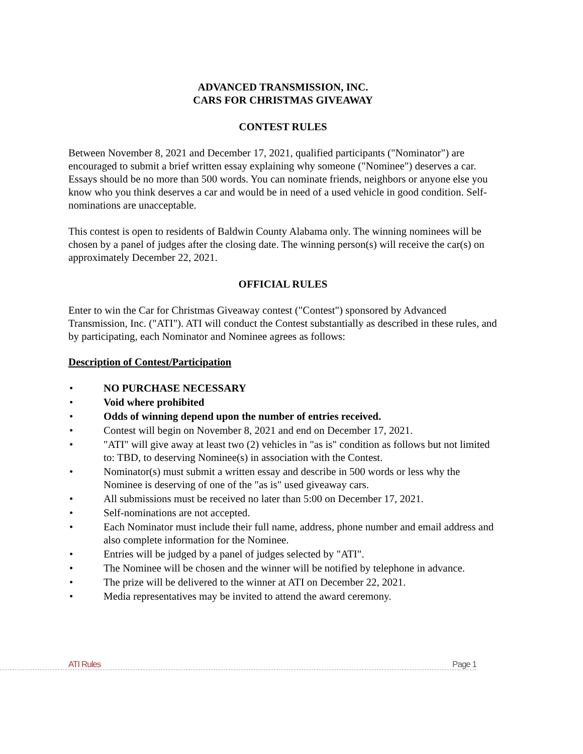ADVANCED TRANSMISSION, INC.
CARS FOR CHRISTMAS GIVEAWAY
CONTEST RULES
Between November 8, 2021 and December 17, 2021, qualified participants ("Nominator") are encouraged to submit a brief written essay explaining why someone ("Nominee") deserves a car. Essays should be no more than 500 words. You can nominate friends, neighbors or anyone else you know who you think deserves a car and would be in need of a used vehicle in good condition. Self-nominations are unacceptable.
This contest is open to residents of Baldwin County Alabama only. The winning nominees will be chosen by a panel of judges after the closing date. The winning person(s) will receive the car(s) on approximately December 22, 2021.
OFFICIAL RULES
Enter to win the Car for Christmas Giveaway contest ("Contest") sponsored by Advanced Transmission, Inc. ("ATI"). ATI will conduct the Contest substantially as described in these rules, and by participating, each Nominator and Nominee agrees as follows:
Description of Contest/Participation
• NO PURCHASE NECESSARY
• Void where prohibited
• Odds of winning depend upon the number of entries received.
• Contest will begin on November 8, 2021 and end on December 17, 2021.
• "ATI" will give away at least two (2) vehicles in "as is" condition as follows but not limited to: TBD, to deserving Nominee(s) in association with the Contest.
• Nominator(s) must submit a written essay and describe in 500 words or less why the Nominee is deserving of one of the "as is" used giveaway cars.
• All submissions must be received no later than 5:00 on December 17, 2021.
• Self-nominations are not accepted.
• Each Nominator must include their full name, address, phone number and email address and also complete information for the Nominee.
• Entries will be judged by a panel of judges selected by "ATI".
• The Nominee will be chosen and the winner will be notified by telephone in advance.
• The prize will be delivered to the winner at ATI on December 22, 2021.
• Media representatives may be invited to attend the award ceremony.
ATI Rules Page 1